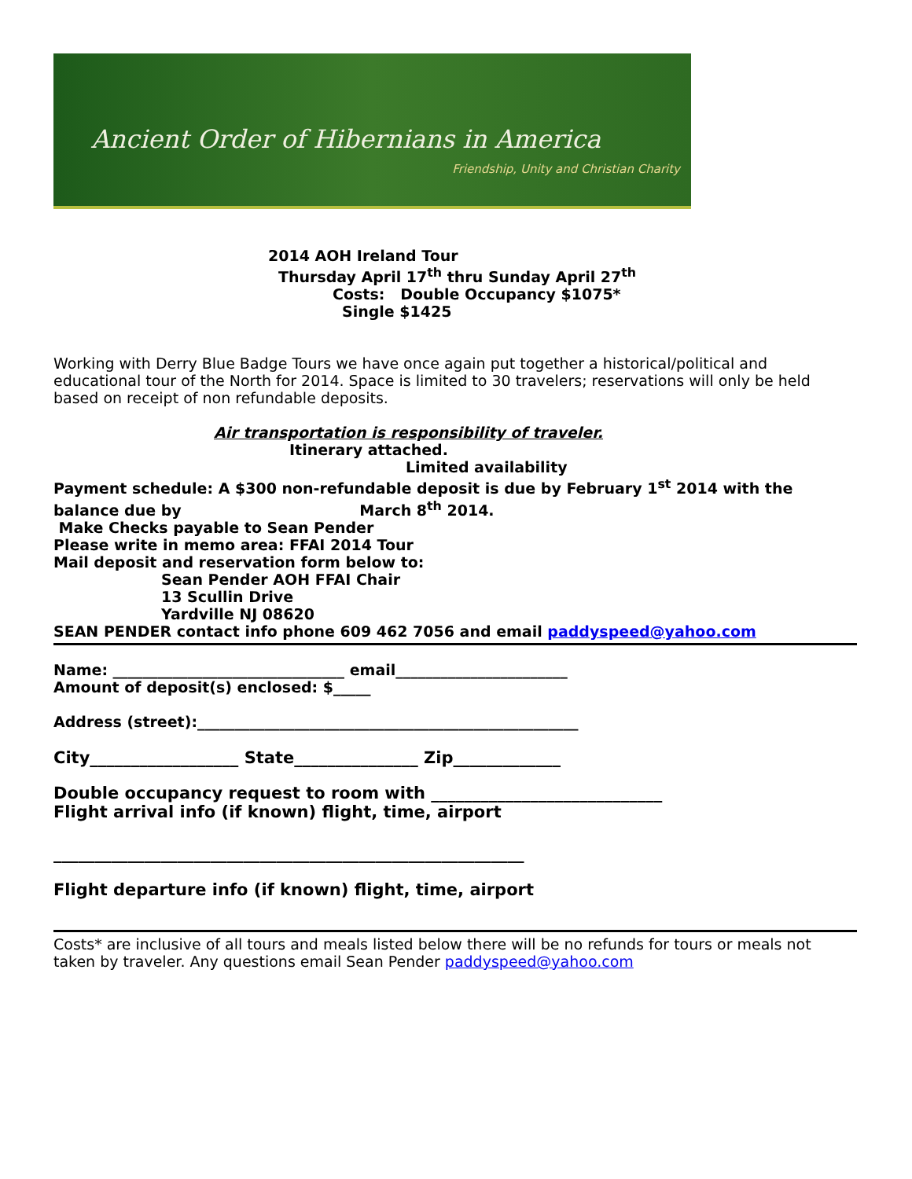Ancient Order of Hibernians in America
Friendship, Unity and Christian Charity
2014 AOH Ireland Tour
Thursday April 17<sup>th</sup> thru Sunday April 27<sup>th</sup>
Costs: Double Occupancy $1075*
Single $1425
Working with Derry Blue Badge Tours we have once again put together a historical/political and educational tour of the North for 2014. Space is limited to 30 travelers; reservations will only be held based on receipt of non refundable deposits.
Air transportation is responsibility of traveler.
Itinerary attached.
Limited availability
Payment schedule: A $300 non-refundable deposit is due by February 1<sup>st</sup> 2014 with the balance due by March 8<sup>th</sup> 2014.
Make Checks payable to Sean Pender
Please write in memo area: FFAI 2014 Tour
Mail deposit and reservation form below to:
Sean Pender AOH FFAI Chair
13 Scullin Drive
Yardville NJ 08620
SEAN PENDER contact info phone 609 462 7056 and email paddyspeed@yahoo.com
Name: _______________________________ email_______________________
Amount of deposit(s) enclosed: $_____
Address (street):___________________________________________________
City__________________ State_______________ Zip_____________
Double occupancy request to room with ____________________________
Flight arrival info (if known) flight, time, airport
_________________________________________________________
Flight departure info (if known) flight, time, airport
Costs* are inclusive of all tours and meals listed below there will be no refunds for tours or meals not taken by traveler. Any questions email Sean Pender paddyspeed@yahoo.com